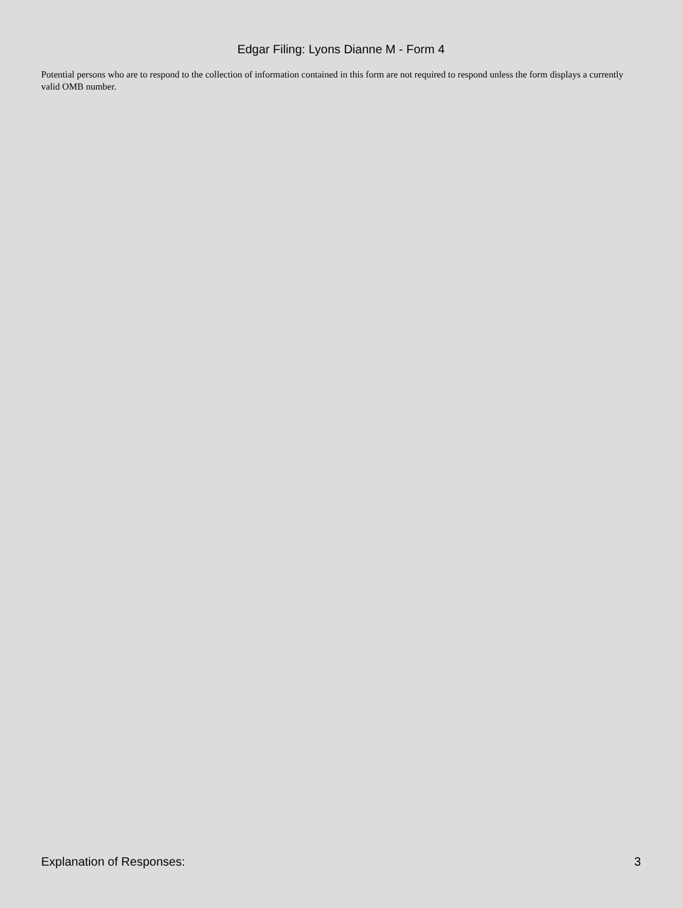Edgar Filing: Lyons Dianne M - Form 4
Potential persons who are to respond to the collection of information contained in this form are not required to respond unless the form displays a currently valid OMB number.
Explanation of Responses: 3